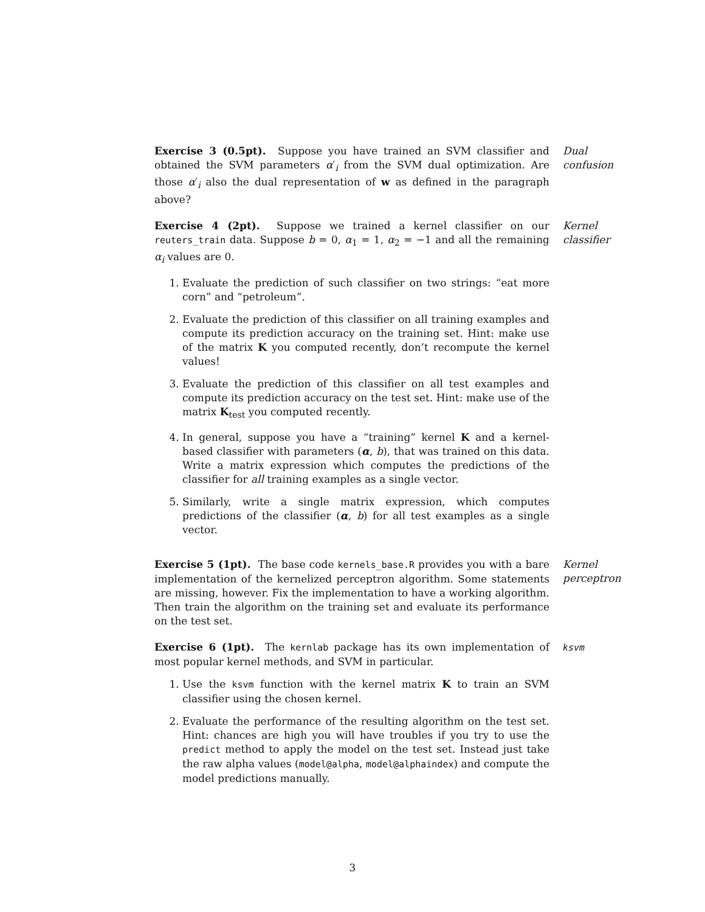Exercise 3 (0.5pt). Suppose you have trained an SVM classifier and obtained the SVM parameters α′<sub>i</sub> from the SVM dual optimization. Are those α′<sub>i</sub> also the dual representation of w as defined in the paragraph above?
Dual confusion
Exercise 4 (2pt). Suppose we trained a kernel classifier on our reuters_train data. Suppose b = 0, α<sub>1</sub> = 1, α<sub>2</sub> = −1 and all the remaining α<sub>i</sub> values are 0.
1. Evaluate the prediction of such classifier on two strings: “eat more corn” and “petroleum”.
2. Evaluate the prediction of this classifier on all training examples and compute its prediction accuracy on the training set. Hint: make use of the matrix K you computed recently, don’t recompute the kernel values!
3. Evaluate the prediction of this classifier on all test examples and compute its prediction accuracy on the test set. Hint: make use of the matrix K<sub>test</sub> you computed recently.
4. In general, suppose you have a “training” kernel K and a kernel-based classifier with parameters (α, b), that was trained on this data. Write a matrix expression which computes the predictions of the classifier for all training examples as a single vector.
5. Similarly, write a single matrix expression, which computes predictions of the classifier (α, b) for all test examples as a single vector.
Kernel classifier
Exercise 5 (1pt). The base code kernels_base.R provides you with a bare implementation of the kernelized perceptron algorithm. Some statements are missing, however. Fix the implementation to have a working algorithm. Then train the algorithm on the training set and evaluate its performance on the test set.
Kernel perceptron
Exercise 6 (1pt). The kernlab package has its own implementation of most popular kernel methods, and SVM in particular.
1. Use the ksvm function with the kernel matrix K to train an SVM classifier using the chosen kernel.
2. Evaluate the performance of the resulting algorithm on the test set. Hint: chances are high you will have troubles if you try to use the predict method to apply the model on the test set. Instead just take the raw alpha values (model@alpha, model@alphaindex) and compute the model predictions manually.
ksvm
3